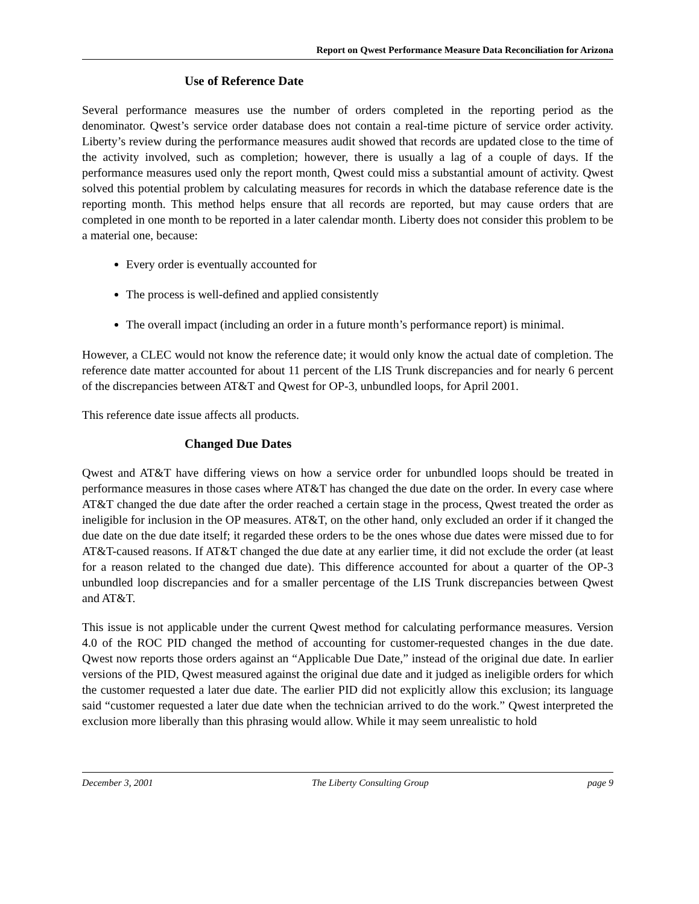Report on Qwest Performance Measure Data Reconciliation for Arizona
Use of Reference Date
Several performance measures use the number of orders completed in the reporting period as the denominator. Qwest’s service order database does not contain a real-time picture of service order activity. Liberty’s review during the performance measures audit showed that records are updated close to the time of the activity involved, such as completion; however, there is usually a lag of a couple of days. If the performance measures used only the report month, Qwest could miss a substantial amount of activity. Qwest solved this potential problem by calculating measures for records in which the database reference date is the reporting month. This method helps ensure that all records are reported, but may cause orders that are completed in one month to be reported in a later calendar month. Liberty does not consider this problem to be a material one, because:
Every order is eventually accounted for
The process is well-defined and applied consistently
The overall impact (including an order in a future month’s performance report) is minimal.
However, a CLEC would not know the reference date; it would only know the actual date of completion. The reference date matter accounted for about 11 percent of the LIS Trunk discrepancies and for nearly 6 percent of the discrepancies between AT&T and Qwest for OP-3, unbundled loops, for April 2001.
This reference date issue affects all products.
Changed Due Dates
Qwest and AT&T have differing views on how a service order for unbundled loops should be treated in performance measures in those cases where AT&T has changed the due date on the order. In every case where AT&T changed the due date after the order reached a certain stage in the process, Qwest treated the order as ineligible for inclusion in the OP measures. AT&T, on the other hand, only excluded an order if it changed the due date on the due date itself; it regarded these orders to be the ones whose due dates were missed due to for AT&T-caused reasons. If AT&T changed the due date at any earlier time, it did not exclude the order (at least for a reason related to the changed due date). This difference accounted for about a quarter of the OP-3 unbundled loop discrepancies and for a smaller percentage of the LIS Trunk discrepancies between Qwest and AT&T.
This issue is not applicable under the current Qwest method for calculating performance measures. Version 4.0 of the ROC PID changed the method of accounting for customer-requested changes in the due date. Qwest now reports those orders against an “Applicable Due Date,” instead of the original due date. In earlier versions of the PID, Qwest measured against the original due date and it judged as ineligible orders for which the customer requested a later due date. The earlier PID did not explicitly allow this exclusion; its language said “customer requested a later due date when the technician arrived to do the work.” Qwest interpreted the exclusion more liberally than this phrasing would allow. While it may seem unrealistic to hold
December 3, 2001 The Liberty Consulting Group page 9